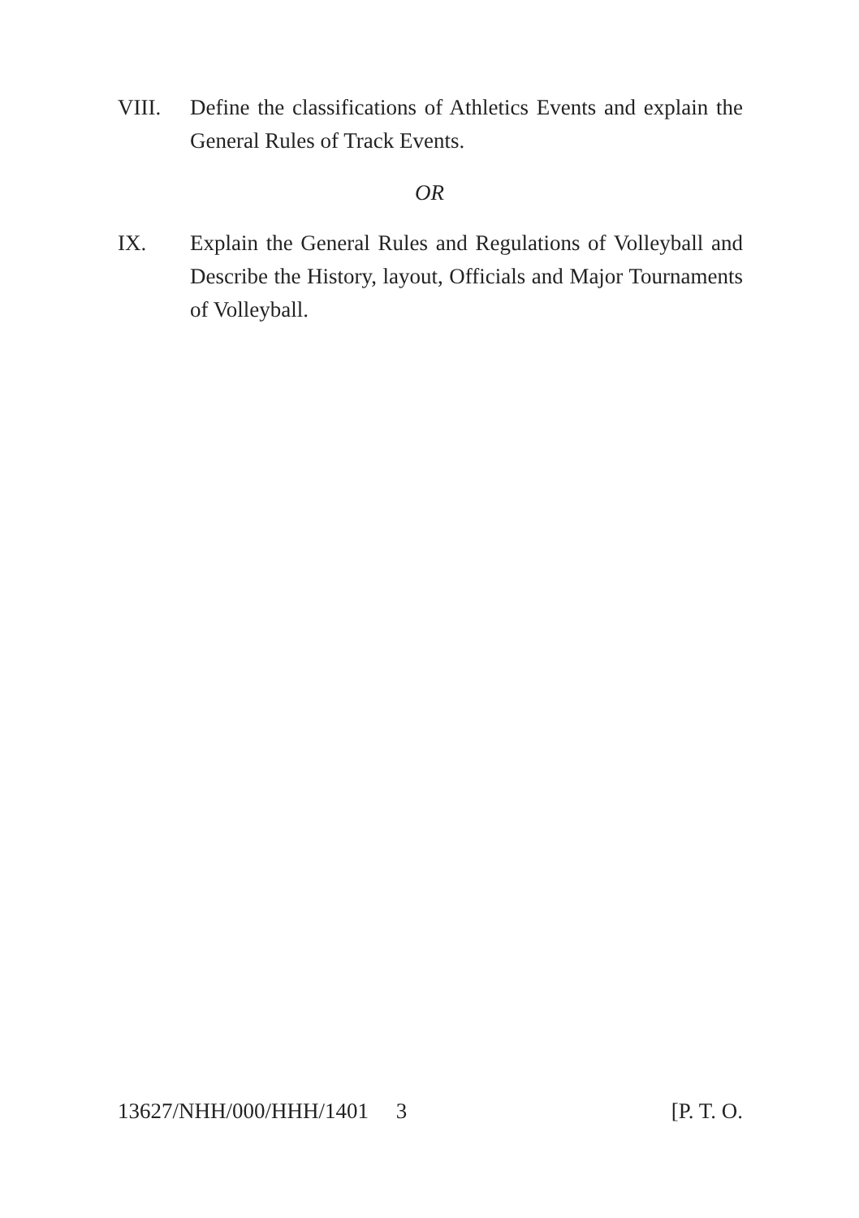VIII. Define the classifications of Athletics Events and explain the General Rules of Track Events.
OR
IX. Explain the General Rules and Regulations of Volleyball and Describe the History, layout, Officials and Major Tournaments of Volleyball.
13627/NHH/000/HHH/1401 3 [P. T. O.